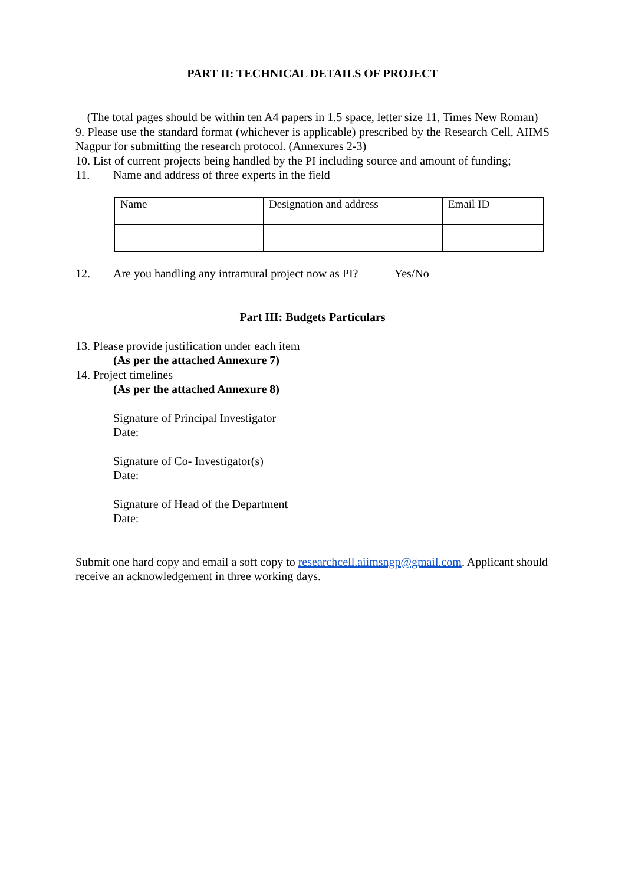PART II: TECHNICAL DETAILS OF PROJECT
(The total pages should be within ten A4 papers in 1.5 space, letter size 11, Times New Roman)
9. Please use the standard format (whichever is applicable) prescribed by the Research Cell, AIIMS Nagpur for submitting the research protocol. (Annexures 2-3)
10. List of current projects being handled by the PI including source and amount of funding;
11. Name and address of three experts in the field
| Name | Designation and address | Email ID |
12. Are you handling any intramural project now as PI? Yes/No
Part III: Budgets Particulars
13. Please provide justification under each item
(As per the attached Annexure 7)
14. Project timelines
(As per the attached Annexure 8)
Signature of Principal Investigator
Date:
Signature of Co- Investigator(s)
Date:
Signature of Head of the Department
Date:
Submit one hard copy and email a soft copy to researchcell.aiimsngp@gmail.com. Applicant should receive an acknowledgement in three working days.